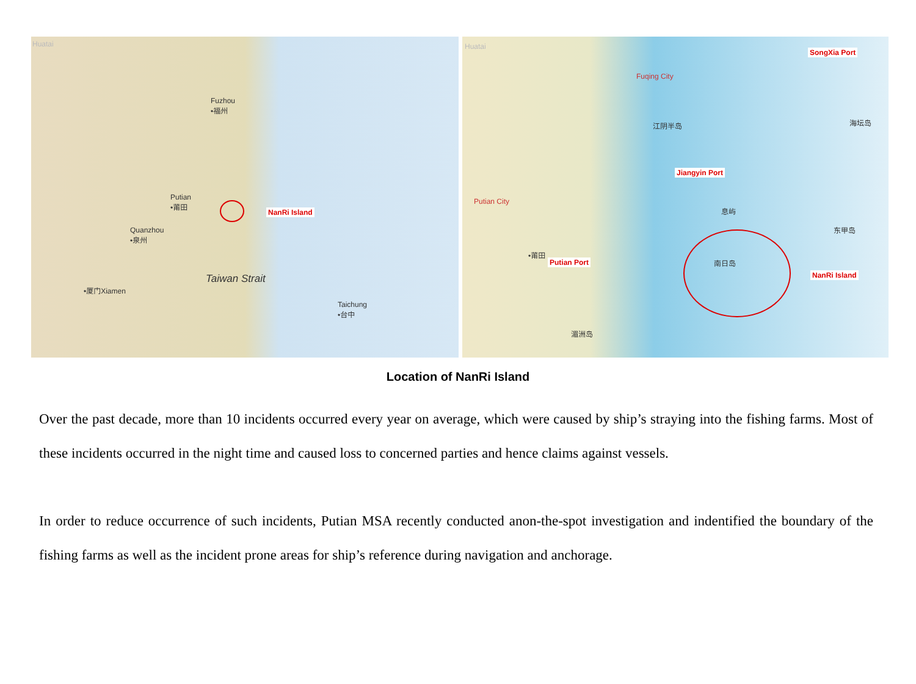Huatai
Fuzhou
•福州
Putian
•莆田
Quanzhou
•泉州
•厦门Xiamen
Taiwan Strait
Taichung
•台中
NanRi Island
Huatai
SongXia Port
Fuqing City
江阴半岛 海坛岛
Jiangyin Port
Putian City
息屿
东甲岛
•莆田
Putian Port 南日岛
NanRi Island
湄洲岛
Location of NanRi Island
Over the past decade, more than 10 incidents occurred every year on average, which were caused by ship’s straying into the fishing farms. Most of these incidents occurred in the night time and caused loss to concerned parties and hence claims against vessels.
In order to reduce occurrence of such incidents, Putian MSA recently conducted anon-the-spot investigation and indentified the boundary of the fishing farms as well as the incident prone areas for ship’s reference during navigation and anchorage.